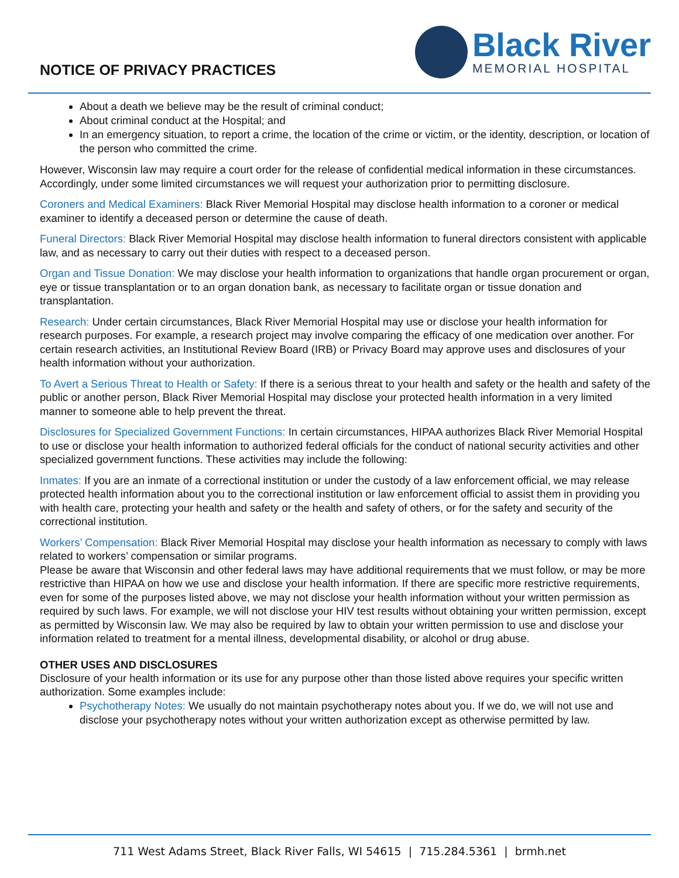NOTICE OF PRIVACY PRACTICES
Black River
MEMORIAL HOSPITAL
About a death we believe may be the result of criminal conduct;
About criminal conduct at the Hospital; and
In an emergency situation, to report a crime, the location of the crime or victim, or the identity, description, or location of the person who committed the crime.
However, Wisconsin law may require a court order for the release of confidential medical information in these circumstances. Accordingly, under some limited circumstances we will request your authorization prior to permitting disclosure.
Coroners and Medical Examiners: Black River Memorial Hospital may disclose health information to a coroner or medical examiner to identify a deceased person or determine the cause of death.
Funeral Directors: Black River Memorial Hospital may disclose health information to funeral directors consistent with applicable law, and as necessary to carry out their duties with respect to a deceased person.
Organ and Tissue Donation: We may disclose your health information to organizations that handle organ procurement or organ, eye or tissue transplantation or to an organ donation bank, as necessary to facilitate organ or tissue donation and transplantation.
Research: Under certain circumstances, Black River Memorial Hospital may use or disclose your health information for research purposes. For example, a research project may involve comparing the efficacy of one medication over another. For certain research activities, an Institutional Review Board (IRB) or Privacy Board may approve uses and disclosures of your health information without your authorization.
To Avert a Serious Threat to Health or Safety: If there is a serious threat to your health and safety or the health and safety of the public or another person, Black River Memorial Hospital may disclose your protected health information in a very limited manner to someone able to help prevent the threat.
Disclosures for Specialized Government Functions: In certain circumstances, HIPAA authorizes Black River Memorial Hospital to use or disclose your health information to authorized federal officials for the conduct of national security activities and other specialized government functions. These activities may include the following:
Inmates: If you are an inmate of a correctional institution or under the custody of a law enforcement official, we may release protected health information about you to the correctional institution or law enforcement official to assist them in providing you with health care, protecting your health and safety or the health and safety of others, or for the safety and security of the correctional institution.
Workers’ Compensation: Black River Memorial Hospital may disclose your health information as necessary to comply with laws related to workers’ compensation or similar programs.
Please be aware that Wisconsin and other federal laws may have additional requirements that we must follow, or may be more restrictive than HIPAA on how we use and disclose your health information. If there are specific more restrictive requirements, even for some of the purposes listed above, we may not disclose your health information without your written permission as required by such laws. For example, we will not disclose your HIV test results without obtaining your written permission, except as permitted by Wisconsin law. We may also be required by law to obtain your written permission to use and disclose your information related to treatment for a mental illness, developmental disability, or alcohol or drug abuse.
OTHER USES AND DISCLOSURES
Disclosure of your health information or its use for any purpose other than those listed above requires your specific written authorization. Some examples include:
Psychotherapy Notes: We usually do not maintain psychotherapy notes about you. If we do, we will not use and disclose your psychotherapy notes without your written authorization except as otherwise permitted by law.
711 West Adams Street, Black River Falls, WI 54615 | 715.284.5361 | brmh.net